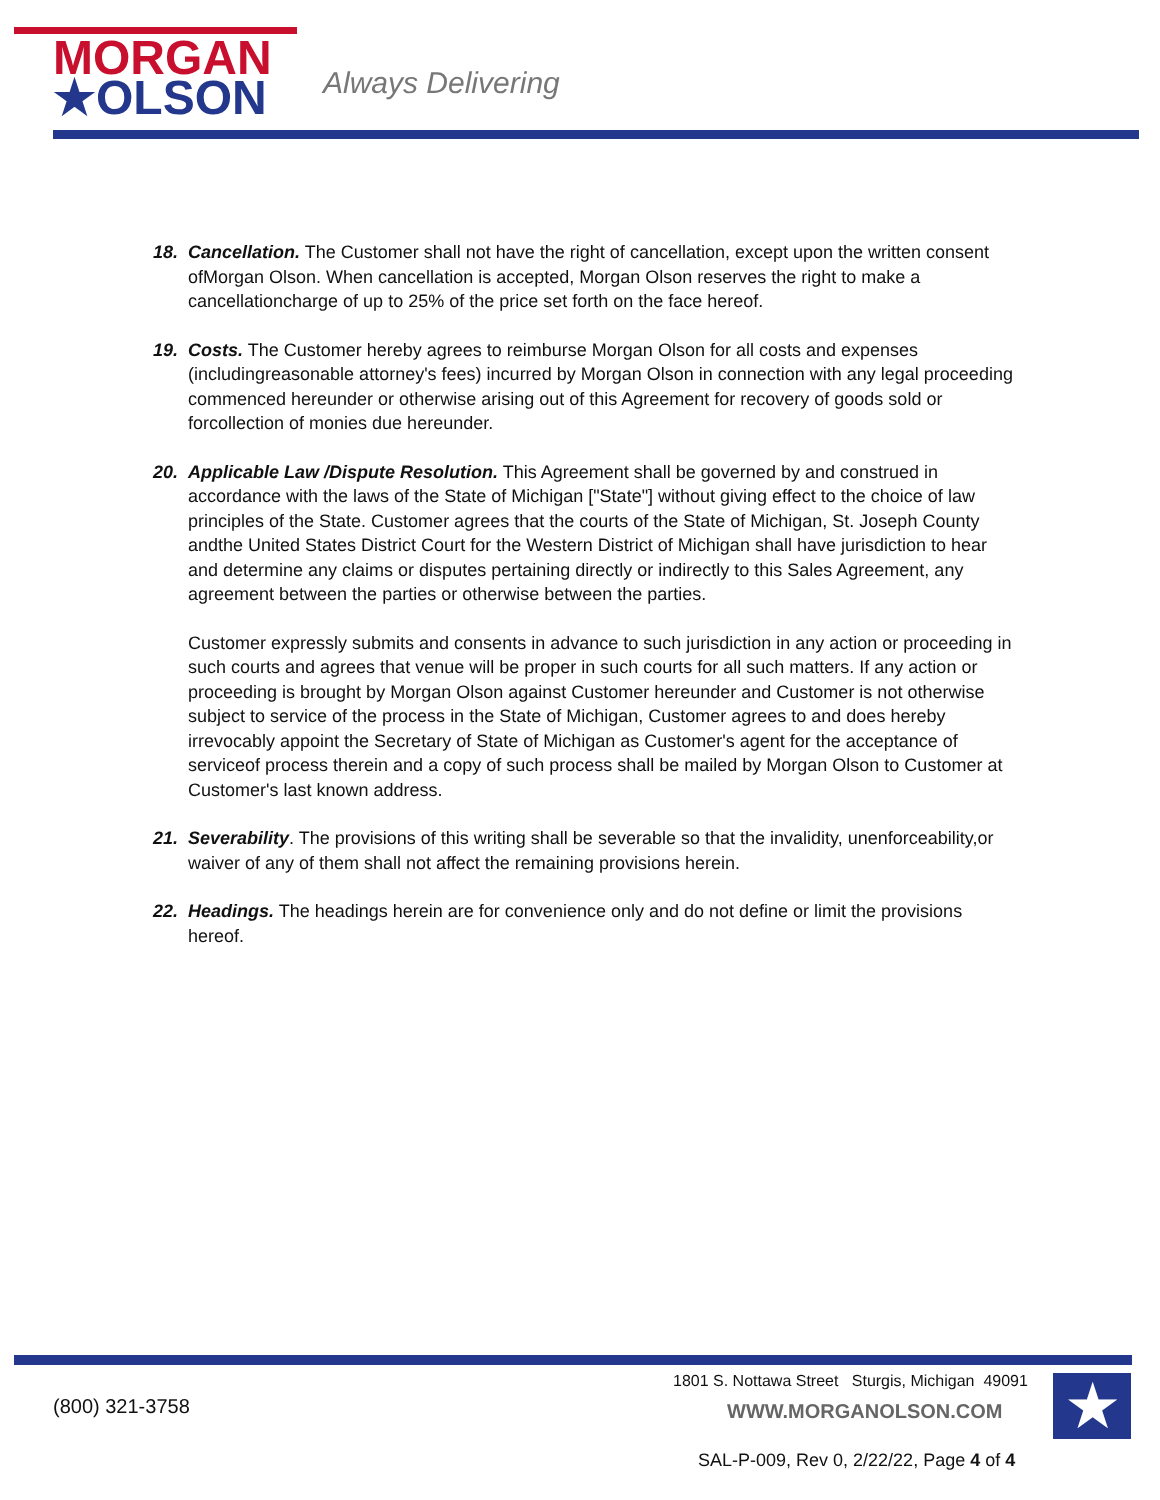MORGAN
★OLSON
Always Delivering
18. Cancellation. The Customer shall not have the right of cancellation, except upon the written consent ofMorgan Olson. When cancellation is accepted, Morgan Olson reserves the right to make a cancellationcharge of up to 25% of the price set forth on the face hereof.
19. Costs. The Customer hereby agrees to reimburse Morgan Olson for all costs and expenses (includingreasonable attorney's fees) incurred by Morgan Olson in connection with any legal proceeding commenced hereunder or otherwise arising out of this Agreement for recovery of goods sold or forcollection of monies due hereunder.
20. Applicable Law /Dispute Resolution. This Agreement shall be governed by and construed in accordance with the laws of the State of Michigan ["State"] without giving effect to the choice of law principles of the State. Customer agrees that the courts of the State of Michigan, St. Joseph County andthe United States District Court for the Western District of Michigan shall have jurisdiction to hear and determine any claims or disputes pertaining directly or indirectly to this Sales Agreement, any agreement between the parties or otherwise between the parties.
Customer expressly submits and consents in advance to such jurisdiction in any action or proceeding in such courts and agrees that venue will be proper in such courts for all such matters. If any action or proceeding is brought by Morgan Olson against Customer hereunder and Customer is not otherwise subject to service of the process in the State of Michigan, Customer agrees to and does hereby irrevocably appoint the Secretary of State of Michigan as Customer's agent for the acceptance of serviceof process therein and a copy of such process shall be mailed by Morgan Olson to Customer at Customer's last known address.
21. Severability. The provisions of this writing shall be severable so that the invalidity, unenforceability,or waiver of any of them shall not affect the remaining provisions herein.
22. Headings. The headings herein are for convenience only and do not define or limit the provisions hereof.
(800) 321-3758
1801 S. Nottawa Street Sturgis, Michigan 49091
WWW.MORGANOLSON.COM ★
SAL-P-009, Rev 0, 2/22/22, Page 4 of 4